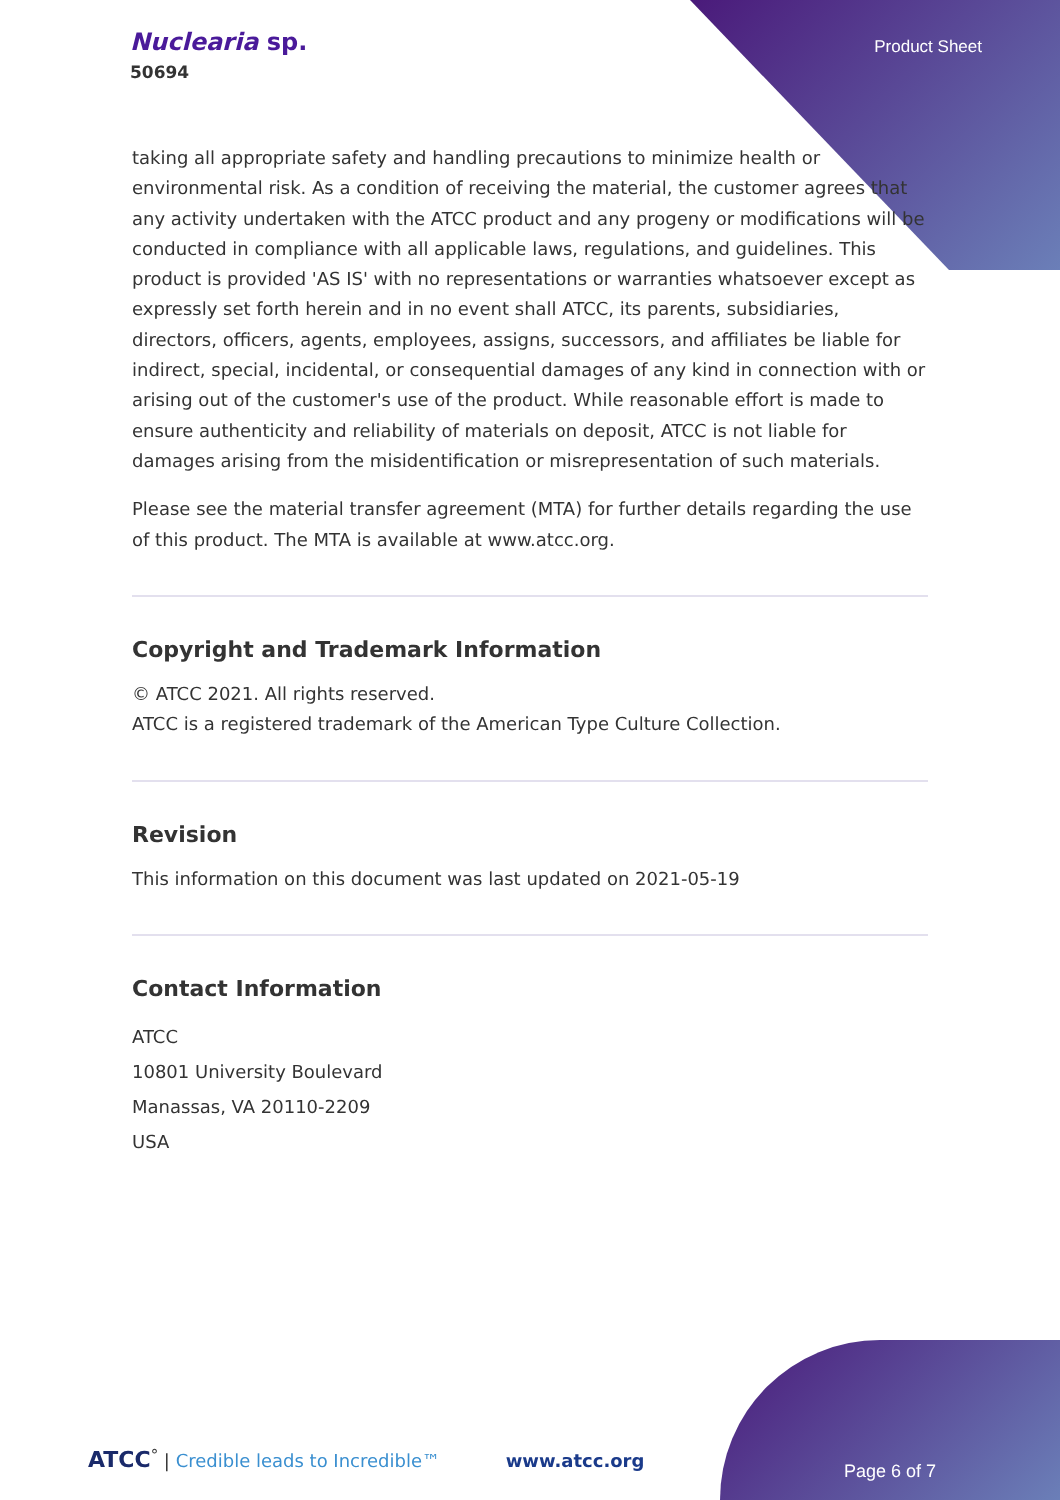Nuclearia sp.
50694
Product Sheet
taking all appropriate safety and handling precautions to minimize health or environmental risk. As a condition of receiving the material, the customer agrees that any activity undertaken with the ATCC product and any progeny or modifications will be conducted in compliance with all applicable laws, regulations, and guidelines. This product is provided 'AS IS' with no representations or warranties whatsoever except as expressly set forth herein and in no event shall ATCC, its parents, subsidiaries, directors, officers, agents, employees, assigns, successors, and affiliates be liable for indirect, special, incidental, or consequential damages of any kind in connection with or arising out of the customer's use of the product. While reasonable effort is made to ensure authenticity and reliability of materials on deposit, ATCC is not liable for damages arising from the misidentification or misrepresentation of such materials.
Please see the material transfer agreement (MTA) for further details regarding the use of this product. The MTA is available at www.atcc.org.
Copyright and Trademark Information
© ATCC 2021. All rights reserved.
ATCC is a registered trademark of the American Type Culture Collection.
Revision
This information on this document was last updated on 2021-05-19
Contact Information
ATCC
10801 University Boulevard
Manassas, VA 20110-2209
USA
ATCC<sup>°</sup> | Credible leads to Incredible™ www.atcc.org
Page 6 of 7